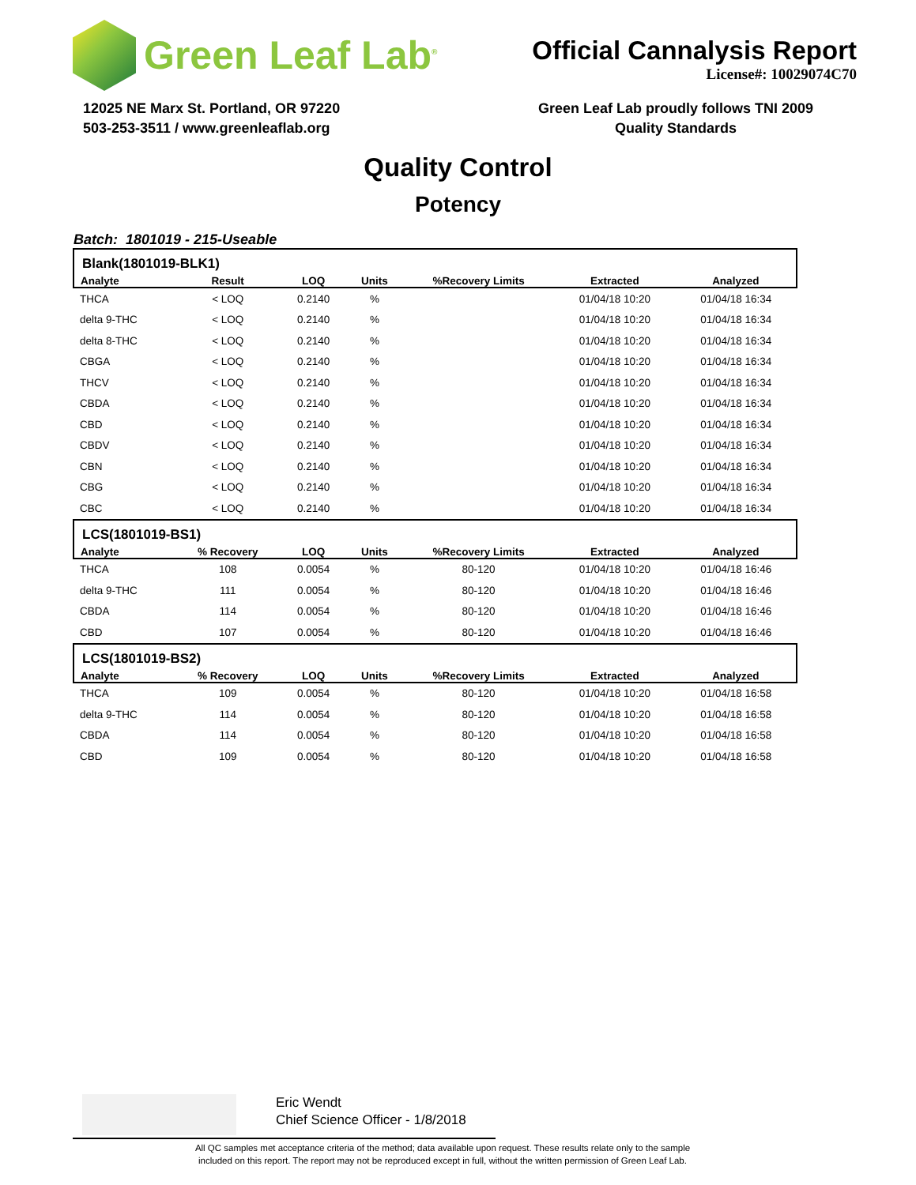Green Leaf Lab<sup>®</sup>
Official Cannalysis Report
License#: 10029074C70
12025 NE Marx St. Portland, OR 97220
503-253-3511 / www.greenleaflab.org
Green Leaf Lab proudly follows TNI 2009
Quality Standards
Quality Control
Potency
Batch: 1801019 - 215-Useable
| Blank(1801019-BLK1) | | | | | | |
| --- | --- | --- | --- | --- | --- | --- |
| Analyte | Result | LOQ | Units | %Recovery Limits | Extracted | Analyzed |
| THCA | < LOQ | 0.2140 | % | | 01/04/18 10:20 | 01/04/18 16:34 |
| delta 9-THC | < LOQ | 0.2140 | % | | 01/04/18 10:20 | 01/04/18 16:34 |
| delta 8-THC | < LOQ | 0.2140 | % | | 01/04/18 10:20 | 01/04/18 16:34 |
| CBGA | < LOQ | 0.2140 | % | | 01/04/18 10:20 | 01/04/18 16:34 |
| THCV | < LOQ | 0.2140 | % | | 01/04/18 10:20 | 01/04/18 16:34 |
| CBDA | < LOQ | 0.2140 | % | | 01/04/18 10:20 | 01/04/18 16:34 |
| CBD | < LOQ | 0.2140 | % | | 01/04/18 10:20 | 01/04/18 16:34 |
| CBDV | < LOQ | 0.2140 | % | | 01/04/18 10:20 | 01/04/18 16:34 |
| CBN | < LOQ | 0.2140 | % | | 01/04/18 10:20 | 01/04/18 16:34 |
| CBG | < LOQ | 0.2140 | % | | 01/04/18 10:20 | 01/04/18 16:34 |
| CBC | < LOQ | 0.2140 | % | | 01/04/18 10:20 | 01/04/18 16:34 |
| LCS(1801019-BS1) | | | | | | |
| Analyte | % Recovery | LOQ | Units | %Recovery Limits | Extracted | Analyzed |
| THCA | 108 | 0.0054 | % | 80-120 | 01/04/18 10:20 | 01/04/18 16:46 |
| delta 9-THC | 111 | 0.0054 | % | 80-120 | 01/04/18 10:20 | 01/04/18 16:46 |
| CBDA | 114 | 0.0054 | % | 80-120 | 01/04/18 10:20 | 01/04/18 16:46 |
| CBD | 107 | 0.0054 | % | 80-120 | 01/04/18 10:20 | 01/04/18 16:46 |
| LCS(1801019-BS2) | | | | | | |
| Analyte | % Recovery | LOQ | Units | %Recovery Limits | Extracted | Analyzed |
| THCA | 109 | 0.0054 | % | 80-120 | 01/04/18 10:20 | 01/04/18 16:58 |
| delta 9-THC | 114 | 0.0054 | % | 80-120 | 01/04/18 10:20 | 01/04/18 16:58 |
| CBDA | 114 | 0.0054 | % | 80-120 | 01/04/18 10:20 | 01/04/18 16:58 |
| CBD | 109 | 0.0054 | % | 80-120 | 01/04/18 10:20 | 01/04/18 16:58 |
Eric Wendt
Chief Science Officer - 1/8/2018
All QC samples met acceptance criteria of the method; data available upon request. These results relate only to the sample
included on this report. The report may not be reproduced except in full, without the written permission of Green Leaf Lab.